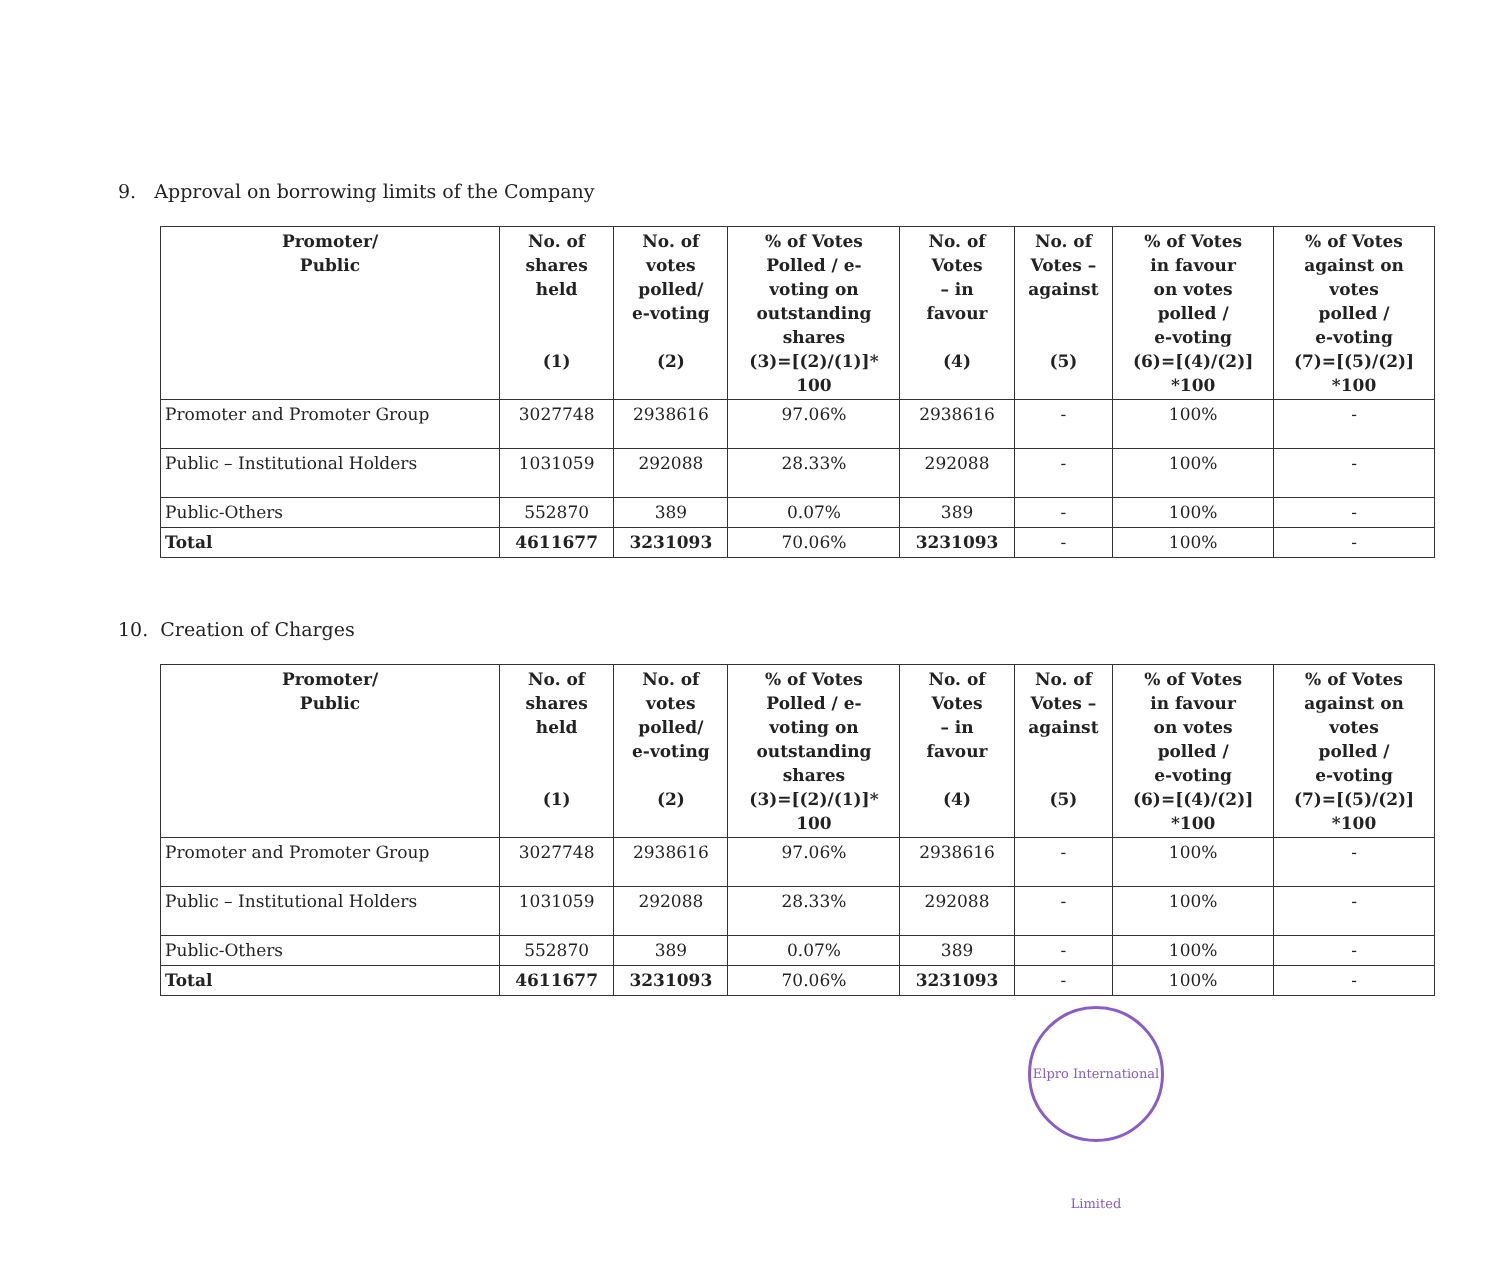9. Approval on borrowing limits of the Company
| Promoter/ Public | No. of shares held (1) | No. of votes polled/ e-voting (2) | % of Votes Polled / e- voting on outstanding shares (3)=[(2)/(1)]* 100 | No. of Votes – in favour (4) | No. of Votes – against (5) | % of Votes in favour on votes polled / e-voting (6)=[(4)/(2)] *100 | % of Votes against on votes polled / e-voting (7)=[(5)/(2)] *100 |
| --- | --- | --- | --- | --- | --- | --- | --- |
| Promoter and Promoter Group | 3027748 | 2938616 | 97.06% | 2938616 | - | 100% | - |
| Public – Institutional Holders | 1031059 | 292088 | 28.33% | 292088 | - | 100% | - |
| Public-Others | 552870 | 389 | 0.07% | 389 | - | 100% | - |
| Total | 4611677 | 3231093 | 70.06% | 3231093 | - | 100% | - |
10. Creation of Charges
| Promoter/ Public | No. of shares held (1) | No. of votes polled/ e-voting (2) | % of Votes Polled / e- voting on outstanding shares (3)=[(2)/(1)]* 100 | No. of Votes – in favour (4) | No. of Votes – against (5) | % of Votes in favour on votes polled / e-voting (6)=[(4)/(2)] *100 | % of Votes against on votes polled / e-voting (7)=[(5)/(2)] *100 |
| --- | --- | --- | --- | --- | --- | --- | --- |
| Promoter and Promoter Group | 3027748 | 2938616 | 97.06% | 2938616 | - | 100% | - |
| Public – Institutional Holders | 1031059 | 292088 | 28.33% | 292088 | - | 100% | - |
| Public-Others | 552870 | 389 | 0.07% | 389 | - | 100% | - |
| Total | 4611677 | 3231093 | 70.06% | 3231093 | - | 100% | - |
Elpro International Limited